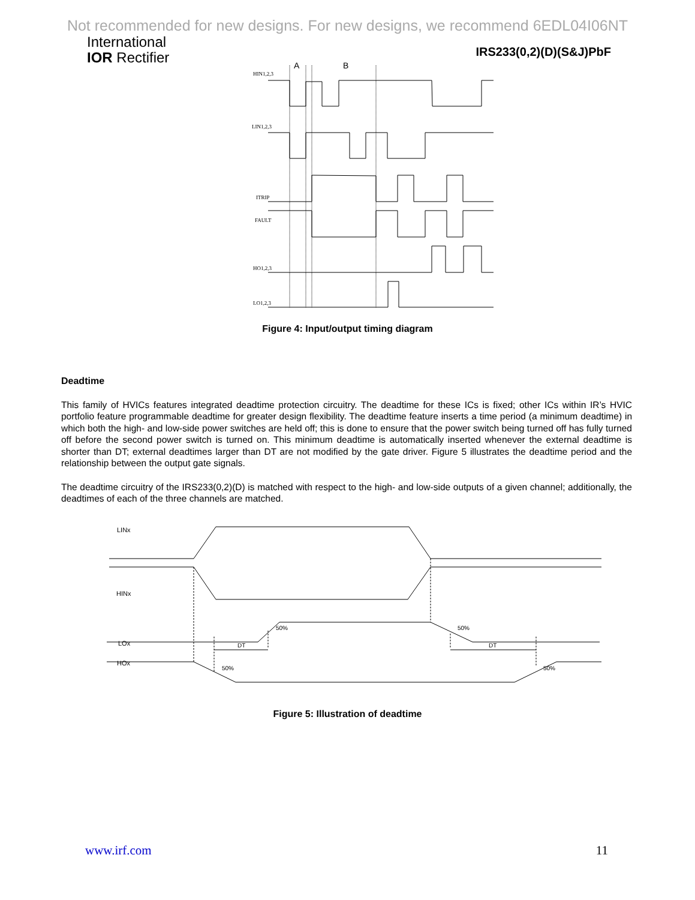Not recommended for new designs. For new designs, we recommend 6EDL04I06NT
International
IOR Rectifier
IRS233(0,2)(D)(S&J)PbF
A
B
HIN1,2,3
LIN1,2,3
ITRIP
FAULT
HO1,2,3
LO1,2,3
Figure 4: Input/output timing diagram
Deadtime
This family of HVICs features integrated deadtime protection circuitry. The deadtime for these ICs is fixed; other ICs within IR’s HVIC portfolio feature programmable deadtime for greater design flexibility. The deadtime feature inserts a time period (a minimum deadtime) in which both the high- and low-side power switches are held off; this is done to ensure that the power switch being turned off has fully turned off before the second power switch is turned on. This minimum deadtime is automatically inserted whenever the external deadtime is shorter than DT; external deadtimes larger than DT are not modified by the gate driver. Figure 5 illustrates the deadtime period and the relationship between the output gate signals.
The deadtime circuitry of the IRS233(0,2)(D) is matched with respect to the high- and low-side outputs of a given channel; additionally, the deadtimes of each of the three channels are matched.
LINx
HINx
LOx
HOx
50%
50%
50%
50%
DT
DT
Figure 5: Illustration of deadtime
www.irf.com 11